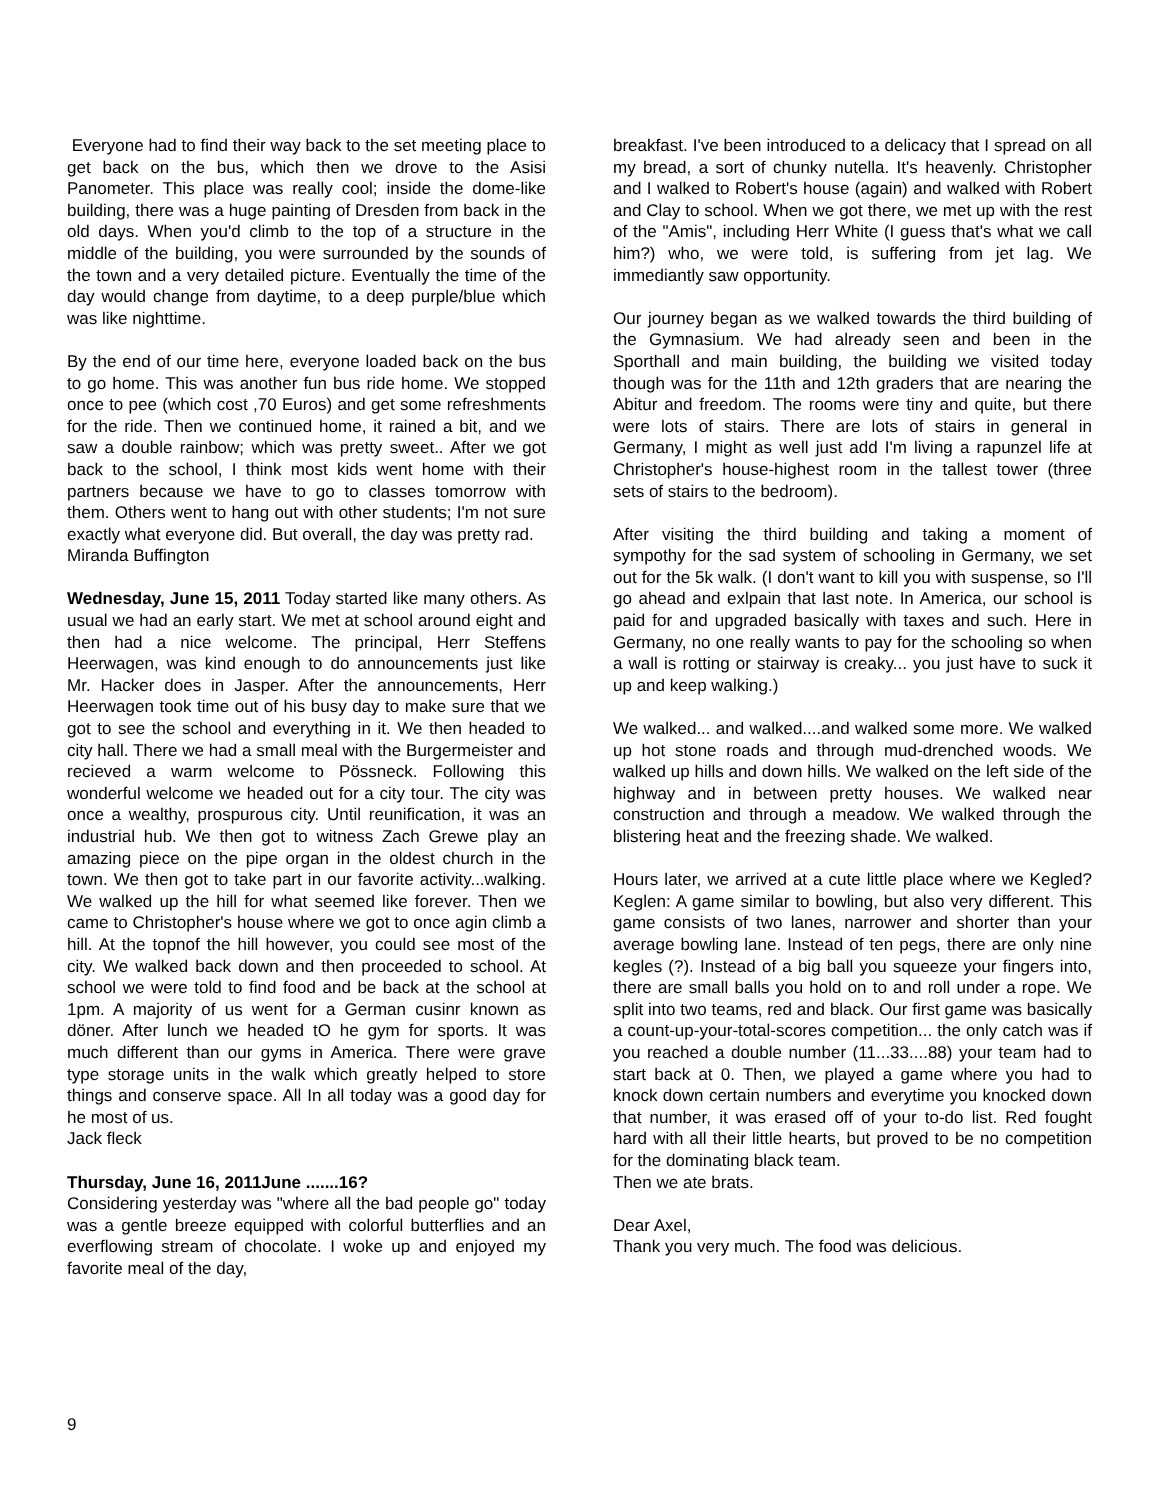Everyone had to find their way back to the set meeting place to get back on the bus, which then we drove to the Asisi Panometer. This place was really cool; inside the dome-like building, there was a huge painting of Dresden from back in the old days. When you'd climb to the top of a structure in the middle of the building, you were surrounded by the sounds of the town and a very detailed picture. Eventually the time of the day would change from daytime, to a deep purple/blue which was like nighttime.
By the end of our time here, everyone loaded back on the bus to go home. This was another fun bus ride home. We stopped once to pee (which cost ,70 Euros) and get some refreshments for the ride. Then we continued home, it rained a bit, and we saw a double rainbow; which was pretty sweet.. After we got back to the school, I think most kids went home with their partners because we have to go to classes tomorrow with them. Others went to hang out with other students; I'm not sure exactly what everyone did. But overall, the day was pretty rad.
Miranda Buffington
Wednesday, June 15, 2011 Today started like many others. As usual we had an early start. We met at school around eight and then had a nice welcome. The principal, Herr Steffens Heerwagen, was kind enough to do announcements just like Mr. Hacker does in Jasper. After the announcements, Herr Heerwagen took time out of his busy day to make sure that we got to see the school and everything in it. We then headed to city hall. There we had a small meal with the Burgermeister and recieved a warm welcome to Pössneck. Following this wonderful welcome we headed out for a city tour. The city was once a wealthy, prospurous city. Until reunification, it was an industrial hub. We then got to witness Zach Grewe play an amazing piece on the pipe organ in the oldest church in the town. We then got to take part in our favorite activity...walking. We walked up the hill for what seemed like forever. Then we came to Christopher's house where we got to once agin climb a hill. At the topnof the hill however, you could see most of the city. We walked back down and then proceeded to school. At school we were told to find food and be back at the school at 1pm. A majority of us went for a German cusinr known as döner. After lunch we headed tO he gym for sports. It was much different than our gyms in America. There were grave type storage units in the walk which greatly helped to store things and conserve space. All In all today was a good day for he most of us.
Jack fleck
Thursday, June 16, 2011June .......16?
Considering yesterday was "where all the bad people go" today was a gentle breeze equipped with colorful butterflies and an everflowing stream of chocolate. I woke up and enjoyed my favorite meal of the day,
breakfast. I've been introduced to a delicacy that I spread on all my bread, a sort of chunky nutella. It's heavenly. Christopher and I walked to Robert's house (again) and walked with Robert and Clay to school. When we got there, we met up with the rest of the "Amis", including Herr White (I guess that's what we call him?) who, we were told, is suffering from jet lag. We immediantly saw opportunity.
Our journey began as we walked towards the third building of the Gymnasium. We had already seen and been in the Sporthall and main building, the building we visited today though was for the 11th and 12th graders that are nearing the Abitur and freedom. The rooms were tiny and quite, but there were lots of stairs. There are lots of stairs in general in Germany, I might as well just add I'm living a rapunzel life at Christopher's house-highest room in the tallest tower (three sets of stairs to the bedroom).
After visiting the third building and taking a moment of sympothy for the sad system of schooling in Germany, we set out for the 5k walk. (I don't want to kill you with suspense, so I'll go ahead and exlpain that last note. In America, our school is paid for and upgraded basically with taxes and such. Here in Germany, no one really wants to pay for the schooling so when a wall is rotting or stairway is creaky... you just have to suck it up and keep walking.)
We walked... and walked....and walked some more. We walked up hot stone roads and through mud-drenched woods. We walked up hills and down hills. We walked on the left side of the highway and in between pretty houses. We walked near construction and through a meadow. We walked through the blistering heat and the freezing shade. We walked.
Hours later, we arrived at a cute little place where we Kegled? Keglen: A game similar to bowling, but also very different. This game consists of two lanes, narrower and shorter than your average bowling lane. Instead of ten pegs, there are only nine kegles (?). Instead of a big ball you squeeze your fingers into, there are small balls you hold on to and roll under a rope. We split into two teams, red and black. Our first game was basically a count-up-your-total-scores competition... the only catch was if you reached a double number (11...33....88) your team had to start back at 0. Then, we played a game where you had to knock down certain numbers and everytime you knocked down that number, it was erased off of your to-do list. Red fought hard with all their little hearts, but proved to be no competition for the dominating black team.
Then we ate brats.
Dear Axel,
Thank you very much. The food was delicious.
9